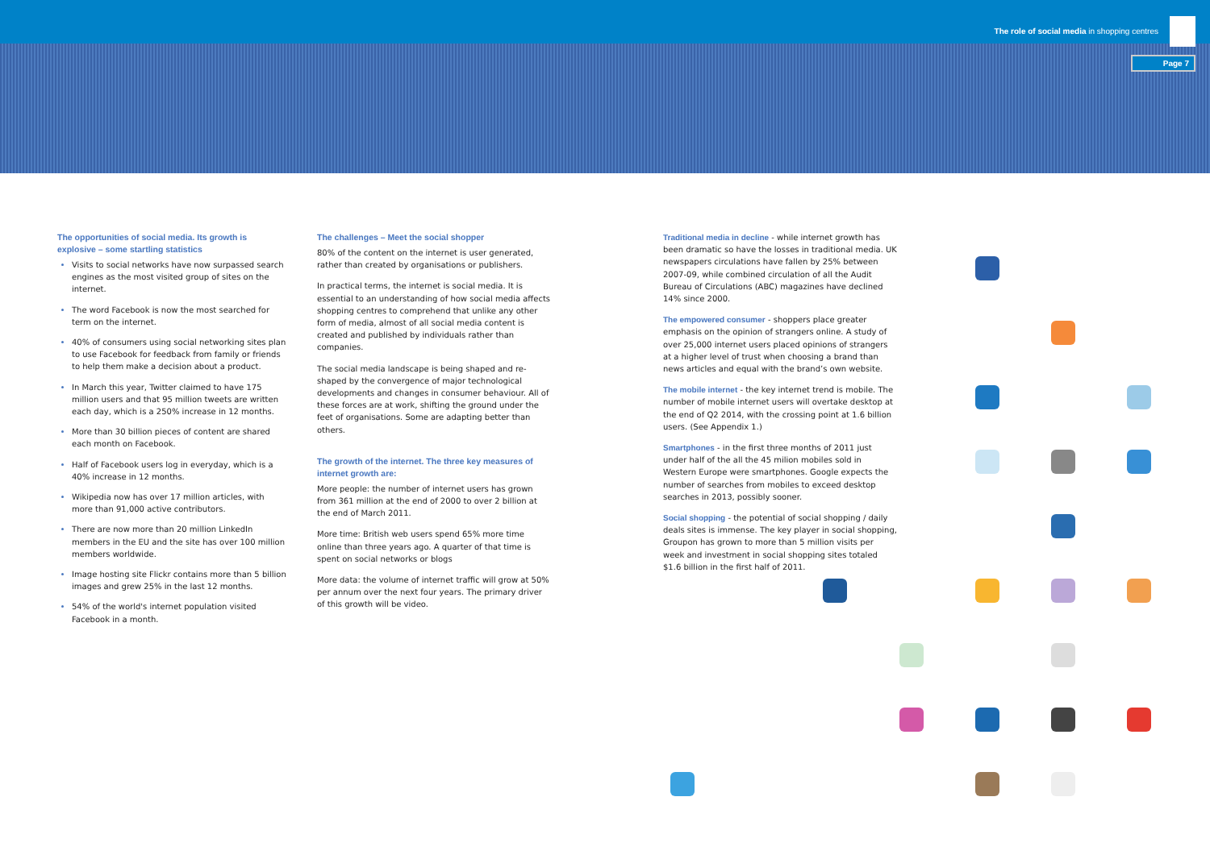The role of social media in shopping centres
Page 7
The opportunities of social media. Its growth is explosive – some startling statistics
Visits to social networks have now surpassed search engines as the most visited group of sites on the internet.
The word Facebook is now the most searched for term on the internet.
40% of consumers using social networking sites plan to use Facebook for feedback from family or friends to help them make a decision about a product.
In March this year, Twitter claimed to have 175 million users and that 95 million tweets are written each day, which is a 250% increase in 12 months.
More than 30 billion pieces of content are shared each month on Facebook.
Half of Facebook users log in everyday, which is a 40% increase in 12 months.
Wikipedia now has over 17 million articles, with more than 91,000 active contributors.
There are now more than 20 million LinkedIn members in the EU and the site has over 100 million members worldwide.
Image hosting site Flickr contains more than 5 billion images and grew 25% in the last 12 months.
54% of the world's internet population visited Facebook in a month.
The challenges – Meet the social shopper
80% of the content on the internet is user generated, rather than created by organisations or publishers.
In practical terms, the internet is social media. It is essential to an understanding of how social media affects shopping centres to comprehend that unlike any other form of media, almost of all social media content is created and published by individuals rather than companies.
The social media landscape is being shaped and re-shaped by the convergence of major technological developments and changes in consumer behaviour. All of these forces are at work, shifting the ground under the feet of organisations. Some are adapting better than others.
The growth of the internet. The three key measures of internet growth are:
More people: the number of internet users has grown from 361 million at the end of 2000 to over 2 billion at the end of March 2011.
More time: British web users spend 65% more time online than three years ago. A quarter of that time is spent on social networks or blogs
More data: the volume of internet traffic will grow at 50% per annum over the next four years. The primary driver of this growth will be video.
Traditional media in decline - while internet growth has been dramatic so have the losses in traditional media. UK newspapers circulations have fallen by 25% between 2007-09, while combined circulation of all the Audit Bureau of Circulations (ABC) magazines have declined 14% since 2000.
The empowered consumer - shoppers place greater emphasis on the opinion of strangers online. A study of over 25,000 internet users placed opinions of strangers at a higher level of trust when choosing a brand than news articles and equal with the brand’s own website.
The mobile internet - the key internet trend is mobile. The number of mobile internet users will overtake desktop at the end of Q2 2014, with the crossing point at 1.6 billion users. (See Appendix 1.)
Smartphones - in the first three months of 2011 just under half of the all the 45 milion mobiles sold in Western Europe were smartphones. Google expects the number of searches from mobiles to exceed desktop searches in 2013, possibly sooner.
Social shopping - the potential of social shopping / daily deals sites is immense. The key player in social shopping, Groupon has grown to more than 5 million visits per week and investment in social shopping sites totaled $1.6 billion in the first half of 2011.